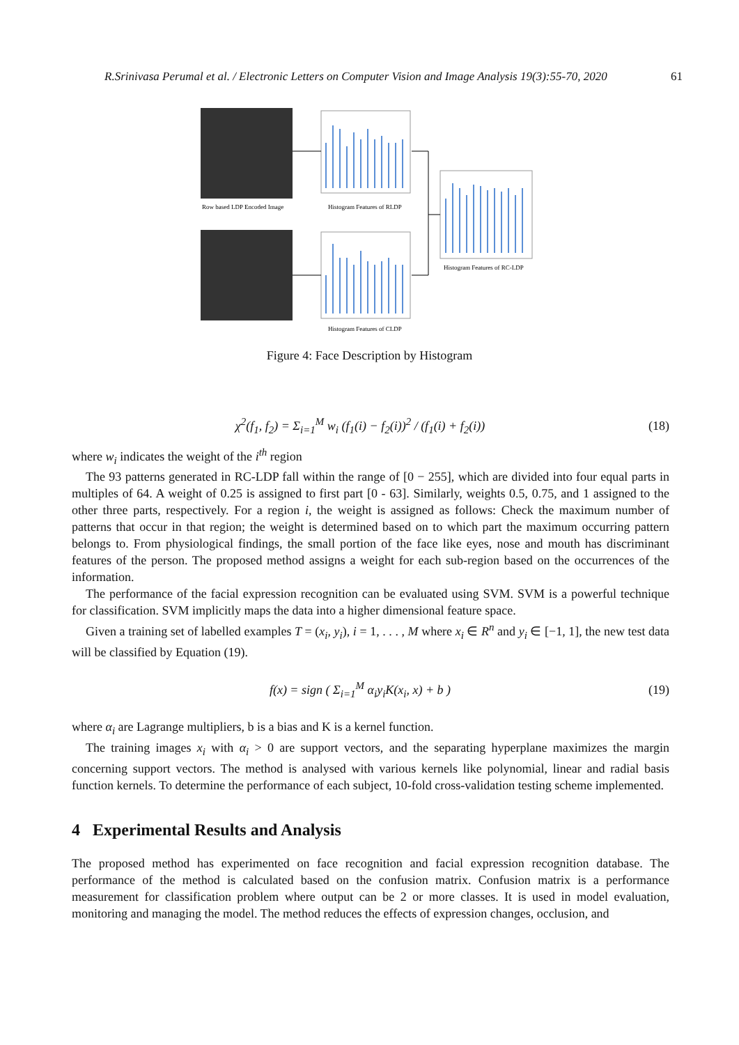R.Srinivasa Perumal et al. / Electronic Letters on Computer Vision and Image Analysis 19(3):55-70, 2020 61
Row based LDP Encoded Image
Histogram Features of RLDP
Histogram Features of RC-LDP
Histogram Features of CLDP
Figure 4: Face Description by Histogram
χ<sup>2</sup>(f<sub>1</sub>, f<sub>2</sub>) = Σ<sub>i=1</sub><sup>M</sup> w<sub>i</sub> (f<sub>1</sub>(i) − f<sub>2</sub>(i))<sup>2</sup> / (f<sub>1</sub>(i) + f<sub>2</sub>(i)) (18)
where w<sub>i</sub> indicates the weight of the i<sup>th</sup> region
The 93 patterns generated in RC-LDP fall within the range of [0 − 255], which are divided into four equal parts in multiples of 64. A weight of 0.25 is assigned to first part [0 - 63]. Similarly, weights 0.5, 0.75, and 1 assigned to the other three parts, respectively. For a region i, the weight is assigned as follows: Check the maximum number of patterns that occur in that region; the weight is determined based on to which part the maximum occurring pattern belongs to. From physiological findings, the small portion of the face like eyes, nose and mouth has discriminant features of the person. The proposed method assigns a weight for each sub-region based on the occurrences of the information.
The performance of the facial expression recognition can be evaluated using SVM. SVM is a powerful technique for classification. SVM implicitly maps the data into a higher dimensional feature space.
Given a training set of labelled examples T = (x<sub>i</sub>, y<sub>i</sub>), i = 1, . . . , M where x<sub>i</sub> ∈ R<sup>n</sup> and y<sub>i</sub> ∈ [−1, 1], the new test data will be classified by Equation (19).
f(x) = sign ( Σ<sub>i=1</sub><sup>M</sup> α<sub>i</sub>y<sub>i</sub>K(x<sub>i</sub>, x) + b ) (19)
where α<sub>i</sub> are Lagrange multipliers, b is a bias and K is a kernel function.
The training images x<sub>i</sub> with α<sub>i</sub> > 0 are support vectors, and the separating hyperplane maximizes the margin concerning support vectors. The method is analysed with various kernels like polynomial, linear and radial basis function kernels. To determine the performance of each subject, 10-fold cross-validation testing scheme implemented.
4 Experimental Results and Analysis
The proposed method has experimented on face recognition and facial expression recognition database. The performance of the method is calculated based on the confusion matrix. Confusion matrix is a performance measurement for classification problem where output can be 2 or more classes. It is used in model evaluation, monitoring and managing the model. The method reduces the effects of expression changes, occlusion, and